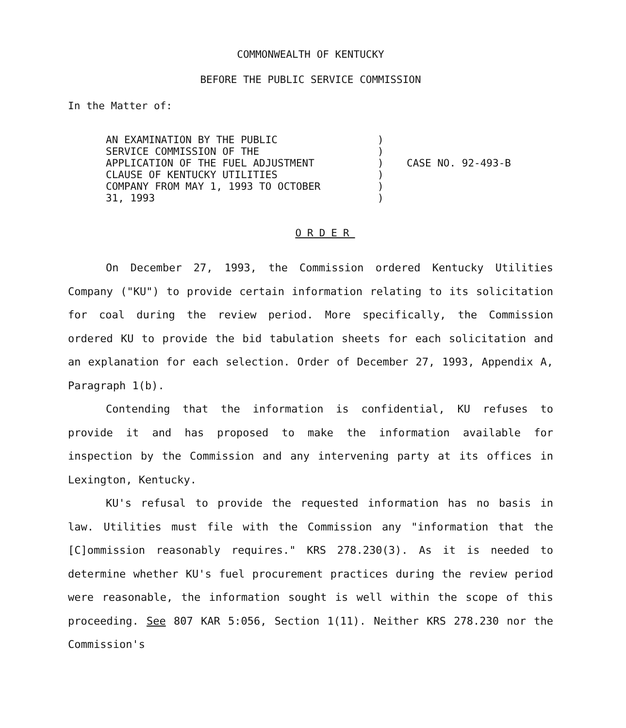COMMONWEALTH OF KENTUCKY
BEFORE THE PUBLIC SERVICE COMMISSION
In the Matter of:
AN EXAMINATION BY THE PUBLIC
SERVICE COMMISSION OF THE
APPLICATION OF THE FUEL ADJUSTMENT
CLAUSE OF KENTUCKY UTILITIES
COMPANY FROM MAY 1, 1993 TO OCTOBER
31, 1993
)
)
)
)
)
)
CASE NO. 92-493-B
ORDER
On December 27, 1993, the Commission ordered Kentucky Utilities Company ("KU") to provide certain information relating to its solicitation for coal during the review period. More specifically, the Commission ordered KU to provide the bid tabulation sheets for each solicitation and an explanation for each selection. Order of December 27, 1993, Appendix A, Paragraph 1(b).
Contending that the information is confidential, KU refuses to provide it and has proposed to make the information available for inspection by the Commission and any intervening party at its offices in Lexington, Kentucky.
KU's refusal to provide the requested information has no basis in law. Utilities must file with the Commission any "information that the [C]ommission reasonably requires." KRS 278.230(3). As it is needed to determine whether KU's fuel procurement practices during the review period were reasonable, the information sought is well within the scope of this proceeding. See 807 KAR 5:056, Section 1(11). Neither KRS 278.230 nor the Commission's